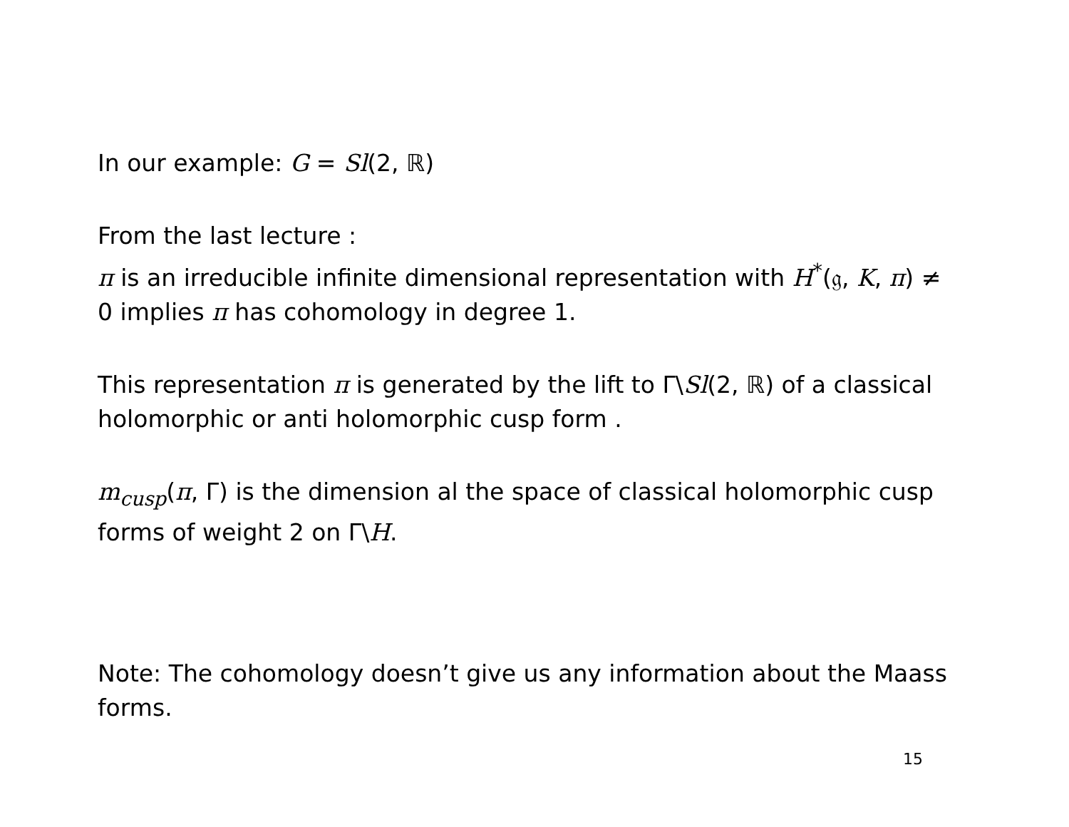In our example: G = Sl(2, ℝ)
From the last lecture :
π is an irreducible infinite dimensional representation with H<sup>*</sup>(𝔤, K, π) ≠
0 implies π has cohomology in degree 1.
This representation π is generated by the lift to Γ\Sl(2, ℝ) of a classical holomorphic or anti holomorphic cusp form .
m<sub>cusp</sub>(π, Γ) is the dimension al the space of classical holomorphic cusp forms of weight 2 on Γ\H.
Note: The cohomology doesn’t give us any information about the Maass forms.
15